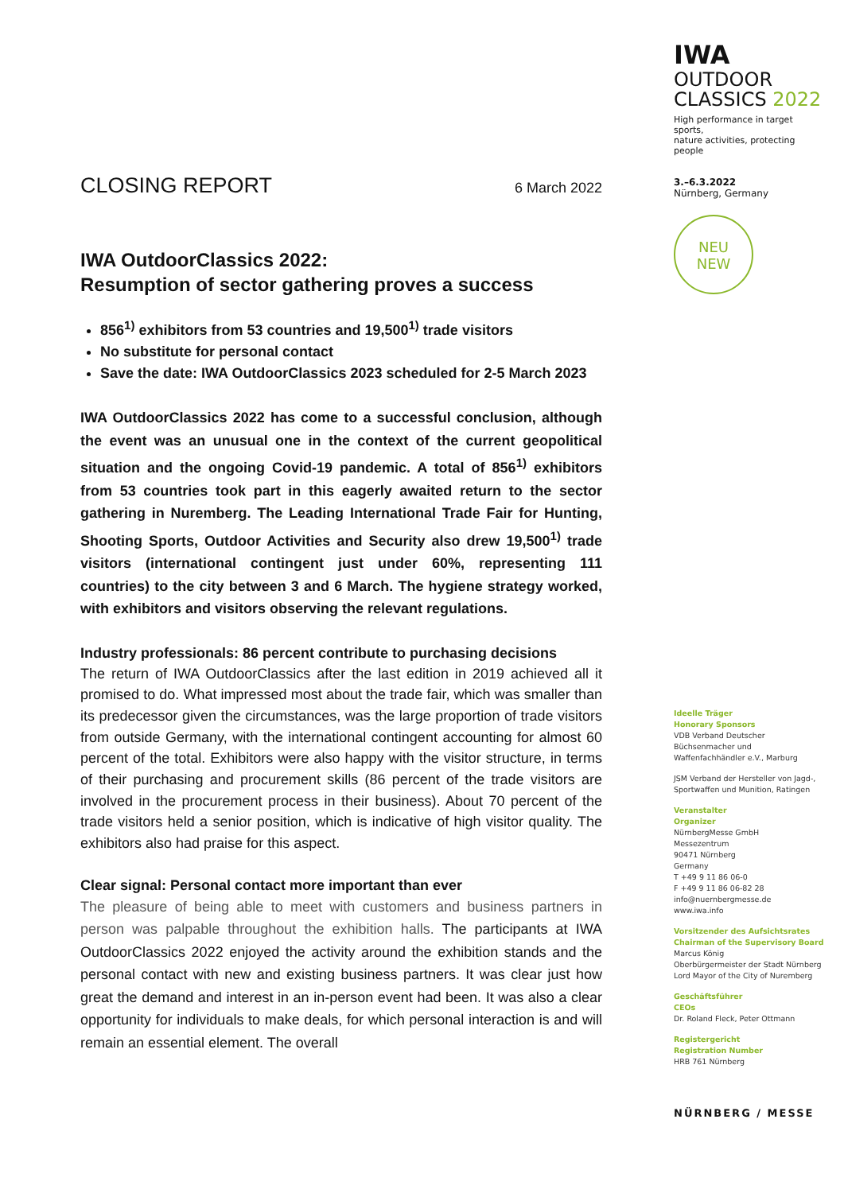CLOSING REPORT 6 March 2022
IWA OutdoorClassics 2022:
Resumption of sector gathering proves a success
856<sup>1)</sup> exhibitors from 53 countries and 19,500<sup>1)</sup> trade visitors
No substitute for personal contact
Save the date: IWA OutdoorClassics 2023 scheduled for 2-5 March 2023
IWA OutdoorClassics 2022 has come to a successful conclusion, although the event was an unusual one in the context of the current geopolitical situation and the ongoing Covid-19 pandemic. A total of 856<sup>1)</sup> exhibitors from 53 countries took part in this eagerly awaited return to the sector gathering in Nuremberg. The Leading International Trade Fair for Hunting, Shooting Sports, Outdoor Activities and Security also drew 19,500<sup>1)</sup> trade visitors (international contingent just under 60%, representing 111 countries) to the city between 3 and 6 March. The hygiene strategy worked, with exhibitors and visitors observing the relevant regulations.
Industry professionals: 86 percent contribute to purchasing decisions
The return of IWA OutdoorClassics after the last edition in 2019 achieved all it promised to do. What impressed most about the trade fair, which was smaller than its predecessor given the circumstances, was the large proportion of trade visitors from outside Germany, with the international contingent accounting for almost 60 percent of the total. Exhibitors were also happy with the visitor structure, in terms of their purchasing and procurement skills (86 percent of the trade visitors are involved in the procurement process in their business). About 70 percent of the trade visitors held a senior position, which is indicative of high visitor quality. The exhibitors also had praise for this aspect.
Clear signal: Personal contact more important than ever
The pleasure of being able to meet with customers and business partners in person was palpable throughout the exhibition halls. The participants at IWA OutdoorClassics 2022 enjoyed the activity around the exhibition stands and the personal contact with new and existing business partners. It was clear just how great the demand and interest in an in-person event had been. It was also a clear opportunity for individuals to make deals, for which personal interaction is and will remain an essential element. The overall
IWA
OUTDOOR
CLASSICS 2022
High performance in target sports,
nature activities, protecting people
3.–6.3.2022
Nürnberg, Germany
NEU
NEW
Ideelle Träger
Honorary Sponsors
VDB Verband Deutscher Büchsenmacher und Waffenfachhändler e.V., Marburg
JSM Verband der Hersteller von Jagd-, Sportwaffen und Munition, Ratingen
Veranstalter
Organizer
NürnbergMesse GmbH
Messezentrum
90471 Nürnberg
Germany
T +49 9 11 86 06-0
F +49 9 11 86 06-82 28
info@nuernbergmesse.de
www.iwa.info
Vorsitzender des Aufsichtsrates
Chairman of the Supervisory Board
Marcus König
Oberbürgermeister der Stadt Nürnberg
Lord Mayor of the City of Nuremberg
Geschäftsführer
CEOs
Dr. Roland Fleck, Peter Ottmann
Registergericht
Registration Number
HRB 761 Nürnberg
NÜRNBERG / MESSE